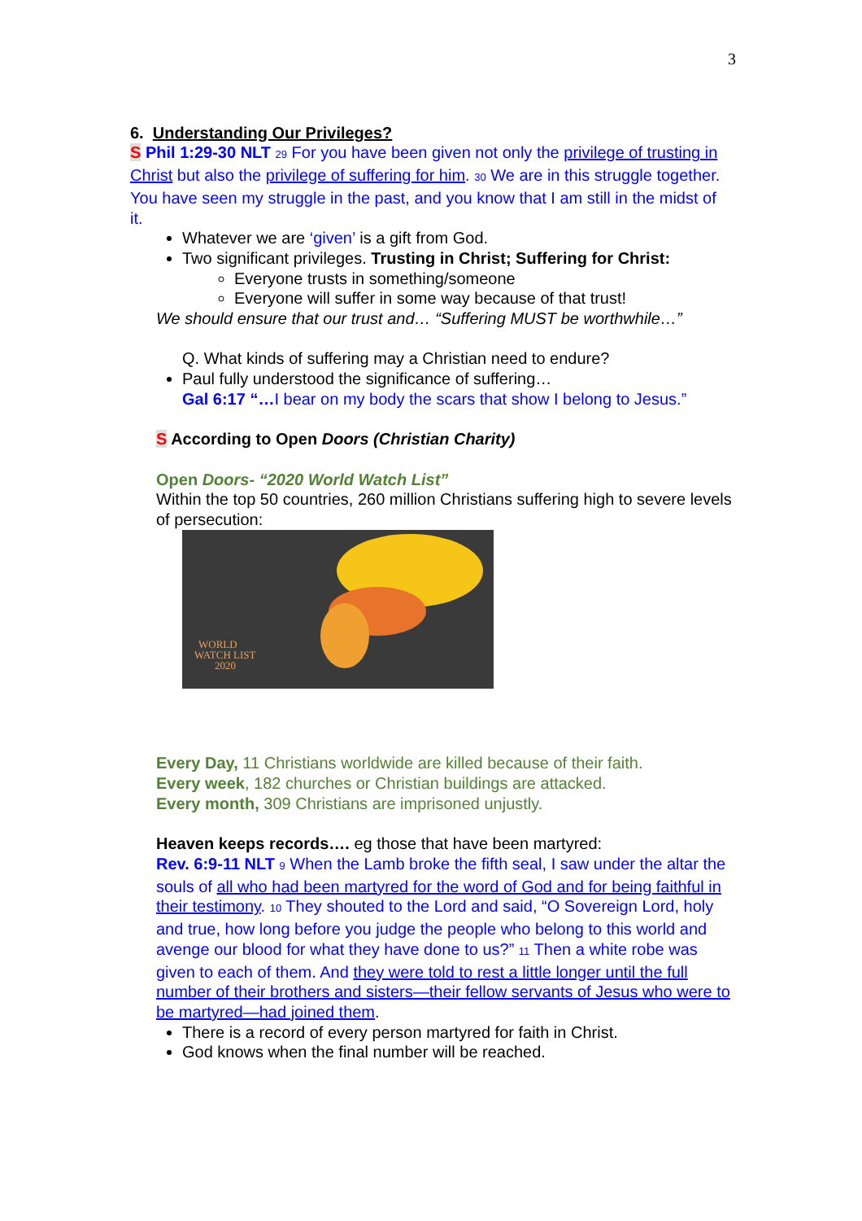3
6. Understanding Our Privileges?
S Phil 1:29-30 NLT <sup>29</sup> For you have been given not only the privilege of trusting in Christ but also the privilege of suffering for him. <sup>30</sup> We are in this struggle together. You have seen my struggle in the past, and you know that I am still in the midst of it.
Whatever we are ‘given’ is a gift from God.
Two significant privileges. Trusting in Christ; Suffering for Christ:
Everyone trusts in something/someone
Everyone will suffer in some way because of that trust!
We should ensure that our trust and… “Suffering MUST be worthwhile…”
Q. What kinds of suffering may a Christian need to endure?
Paul fully understood the significance of suffering…
Gal 6:17 “…I bear on my body the scars that show I belong to Jesus.”
S According to Open Doors (Christian Charity)
Open Doors- “2020 World Watch List”
Within the top 50 countries, 260 million Christians suffering high to severe levels of persecution:
WORLD
WATCH LIST
2020
Every Day, 11 Christians worldwide are killed because of their faith.
Every week, 182 churches or Christian buildings are attacked.
Every month, 309 Christians are imprisoned unjustly.
Heaven keeps records…. eg those that have been martyred:
Rev. 6:9-11 NLT <sup>9</sup> When the Lamb broke the fifth seal, I saw under the altar the souls of all who had been martyred for the word of God and for being faithful in their testimony. <sup>10</sup> They shouted to the Lord and said, “O Sovereign Lord, holy and true, how long before you judge the people who belong to this world and avenge our blood for what they have done to us?” <sup>11</sup> Then a white robe was given to each of them. And they were told to rest a little longer until the full number of their brothers and sisters—their fellow servants of Jesus who were to be martyred—had joined them.
There is a record of every person martyred for faith in Christ.
God knows when the final number will be reached.